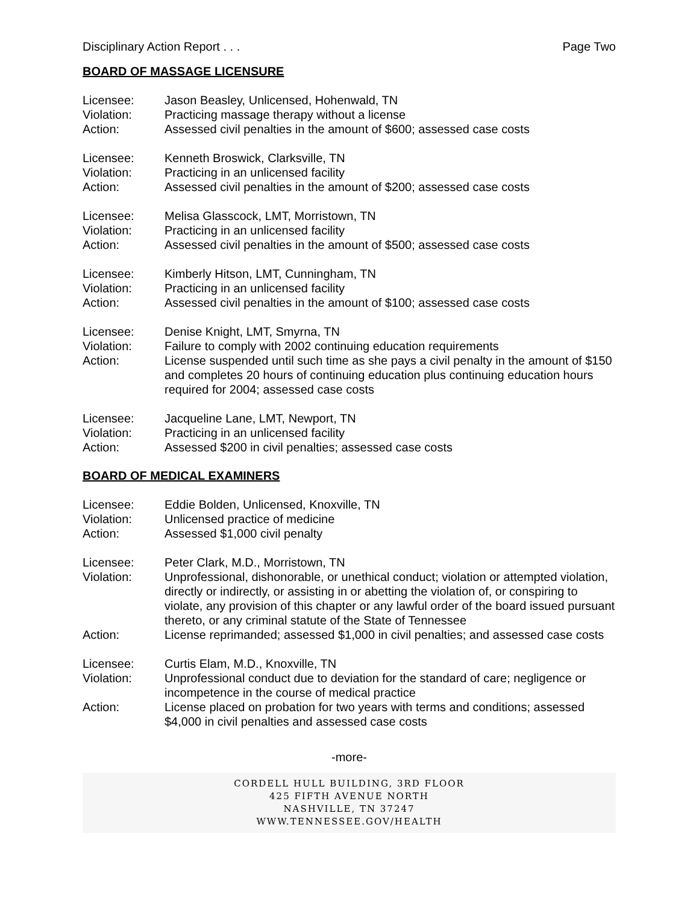Disciplinary Action Report . . . Page Two
BOARD OF MASSAGE LICENSURE
Licensee: Jason Beasley, Unlicensed, Hohenwald, TN
Violation: Practicing massage therapy without a license
Action: Assessed civil penalties in the amount of $600; assessed case costs
Licensee: Kenneth Broswick, Clarksville, TN
Violation: Practicing in an unlicensed facility
Action: Assessed civil penalties in the amount of $200; assessed case costs
Licensee: Melisa Glasscock, LMT, Morristown, TN
Violation: Practicing in an unlicensed facility
Action: Assessed civil penalties in the amount of $500; assessed case costs
Licensee: Kimberly Hitson, LMT, Cunningham, TN
Violation: Practicing in an unlicensed facility
Action: Assessed civil penalties in the amount of $100; assessed case costs
Licensee: Denise Knight, LMT, Smyrna, TN
Violation: Failure to comply with 2002 continuing education requirements
Action: License suspended until such time as she pays a civil penalty in the amount of $150 and completes 20 hours of continuing education plus continuing education hours required for 2004; assessed case costs
Licensee: Jacqueline Lane, LMT, Newport, TN
Violation: Practicing in an unlicensed facility
Action: Assessed $200 in civil penalties; assessed case costs
BOARD OF MEDICAL EXAMINERS
Licensee: Eddie Bolden, Unlicensed, Knoxville, TN
Violation: Unlicensed practice of medicine
Action: Assessed $1,000 civil penalty
Licensee: Peter Clark, M.D., Morristown, TN
Violation: Unprofessional, dishonorable, or unethical conduct; violation or attempted violation, directly or indirectly, or assisting in or abetting the violation of, or conspiring to violate, any provision of this chapter or any lawful order of the board issued pursuant thereto, or any criminal statute of the State of Tennessee
Action: License reprimanded; assessed $1,000 in civil penalties; and assessed case costs
Licensee: Curtis Elam, M.D., Knoxville, TN
Violation: Unprofessional conduct due to deviation for the standard of care; negligence or incompetence in the course of medical practice
Action: License placed on probation for two years with terms and conditions; assessed $4,000 in civil penalties and assessed case costs
-more-
CORDELL HULL BUILDING, 3RD FLOOR
425 FIFTH AVENUE NORTH
NASHVILLE, TN 37247
WWW.TENNESSEE.GOV/HEALTH